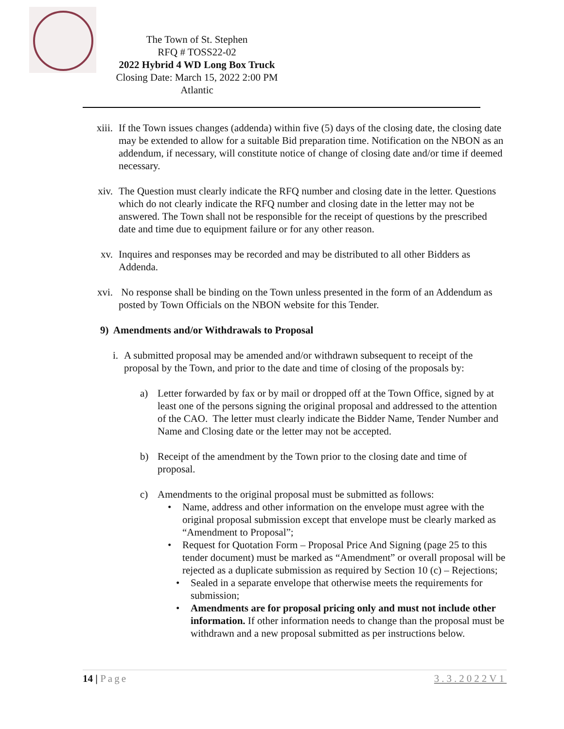The Town of St. Stephen
RFQ # TOSS22-02
2022 Hybrid 4 WD Long Box Truck
Closing Date: March 15, 2022 2:00 PM Atlantic
xiii.
If the Town issues changes (addenda) within five (5) days of the closing date, the closing date may be extended to allow for a suitable Bid preparation time. Notification on the NBON as an addendum, if necessary, will constitute notice of change of closing date and/or time if deemed necessary.
xiv. The Question must clearly indicate the RFQ number and closing date in the letter. Questions which do not clearly indicate the RFQ number and closing date in the letter may not be answered. The Town shall not be responsible for the receipt of questions by the prescribed date and time due to equipment failure or for any other reason.
xv. Inquires and responses may be recorded and may be distributed to all other Bidders as Addenda.
xvi. No response shall be binding on the Town unless presented in the form of an Addendum as posted by Town Officials on the NBON website for this Tender.
9) Amendments and/or Withdrawals to Proposal
i.
A submitted proposal may be amended and/or withdrawn subsequent to receipt of the proposal by the Town, and prior to the date and time of closing of the proposals by:
a)
Letter forwarded by fax or by mail or dropped off at the Town Office, signed by at least one of the persons signing the original proposal and addressed to the attention of the CAO. The letter must clearly indicate the Bidder Name, Tender Number and Name and Closing date or the letter may not be accepted.
b)
Receipt of the amendment by the Town prior to the closing date and time of proposal.
c)
Amendments to the original proposal must be submitted as follows:
• Name, address and other information on the envelope must agree with the original proposal submission except that envelope must be clearly marked as “Amendment to Proposal”;
• Request for Quotation Form – Proposal Price And Signing (page 25 to this tender document) must be marked as “Amendment” or overall proposal will be rejected as a duplicate submission as required by Section 10 (c) – Rejections;
• Sealed in a separate envelope that otherwise meets the requirements for submission;
• Amendments are for proposal pricing only and must not include other information. If other information needs to change than the proposal must be withdrawn and a new proposal submitted as per instructions below.
14 | Page 3.3.2022V1